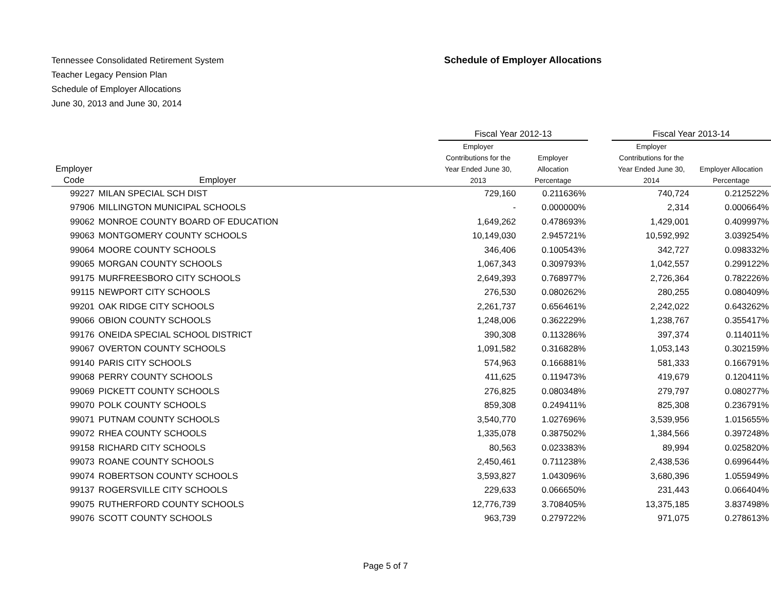Tennessee Consolidated Retirement System
Teacher Legacy Pension Plan
Schedule of Employer Allocations
June 30, 2013 and June 30, 2014
Schedule of Employer Allocations
| | | Fiscal Year 2012-13 | | | Fiscal Year 2013-14 | |
| --- | --- | --- | --- | --- | --- | --- |
| Employer Code | Employer | Employer Contributions for the Year Ended June 30, 2013 | Employer Allocation Percentage | | Employer Contributions for the Year Ended June 30, 2014 | Employer Allocation Percentage |
| 99227 | MILAN SPECIAL SCH DIST | 729,160 | 0.211636% | | 740,724 | 0.212522% |
| 97906 | MILLINGTON MUNICIPAL SCHOOLS | - | 0.000000% | | 2,314 | 0.000664% |
| 99062 | MONROE COUNTY BOARD OF EDUCATION | 1,649,262 | 0.478693% | | 1,429,001 | 0.409997% |
| 99063 | MONTGOMERY COUNTY SCHOOLS | 10,149,030 | 2.945721% | | 10,592,992 | 3.039254% |
| 99064 | MOORE COUNTY SCHOOLS | 346,406 | 0.100543% | | 342,727 | 0.098332% |
| 99065 | MORGAN COUNTY SCHOOLS | 1,067,343 | 0.309793% | | 1,042,557 | 0.299122% |
| 99175 | MURFREESBORO CITY SCHOOLS | 2,649,393 | 0.768977% | | 2,726,364 | 0.782226% |
| 99115 | NEWPORT CITY SCHOOLS | 276,530 | 0.080262% | | 280,255 | 0.080409% |
| 99201 | OAK RIDGE CITY SCHOOLS | 2,261,737 | 0.656461% | | 2,242,022 | 0.643262% |
| 99066 | OBION COUNTY SCHOOLS | 1,248,006 | 0.362229% | | 1,238,767 | 0.355417% |
| 99176 | ONEIDA SPECIAL SCHOOL DISTRICT | 390,308 | 0.113286% | | 397,374 | 0.114011% |
| 99067 | OVERTON COUNTY SCHOOLS | 1,091,582 | 0.316828% | | 1,053,143 | 0.302159% |
| 99140 | PARIS CITY SCHOOLS | 574,963 | 0.166881% | | 581,333 | 0.166791% |
| 99068 | PERRY COUNTY SCHOOLS | 411,625 | 0.119473% | | 419,679 | 0.120411% |
| 99069 | PICKETT COUNTY SCHOOLS | 276,825 | 0.080348% | | 279,797 | 0.080277% |
| 99070 | POLK COUNTY SCHOOLS | 859,308 | 0.249411% | | 825,308 | 0.236791% |
| 99071 | PUTNAM COUNTY SCHOOLS | 3,540,770 | 1.027696% | | 3,539,956 | 1.015655% |
| 99072 | RHEA COUNTY SCHOOLS | 1,335,078 | 0.387502% | | 1,384,566 | 0.397248% |
| 99158 | RICHARD CITY SCHOOLS | 80,563 | 0.023383% | | 89,994 | 0.025820% |
| 99073 | ROANE COUNTY SCHOOLS | 2,450,461 | 0.711238% | | 2,438,536 | 0.699644% |
| 99074 | ROBERTSON COUNTY SCHOOLS | 3,593,827 | 1.043096% | | 3,680,396 | 1.055949% |
| 99137 | ROGERSVILLE CITY SCHOOLS | 229,633 | 0.066650% | | 231,443 | 0.066404% |
| 99075 | RUTHERFORD COUNTY SCHOOLS | 12,776,739 | 3.708405% | | 13,375,185 | 3.837498% |
| 99076 | SCOTT COUNTY SCHOOLS | 963,739 | 0.279722% | | 971,075 | 0.278613% |
Page 5 of 7